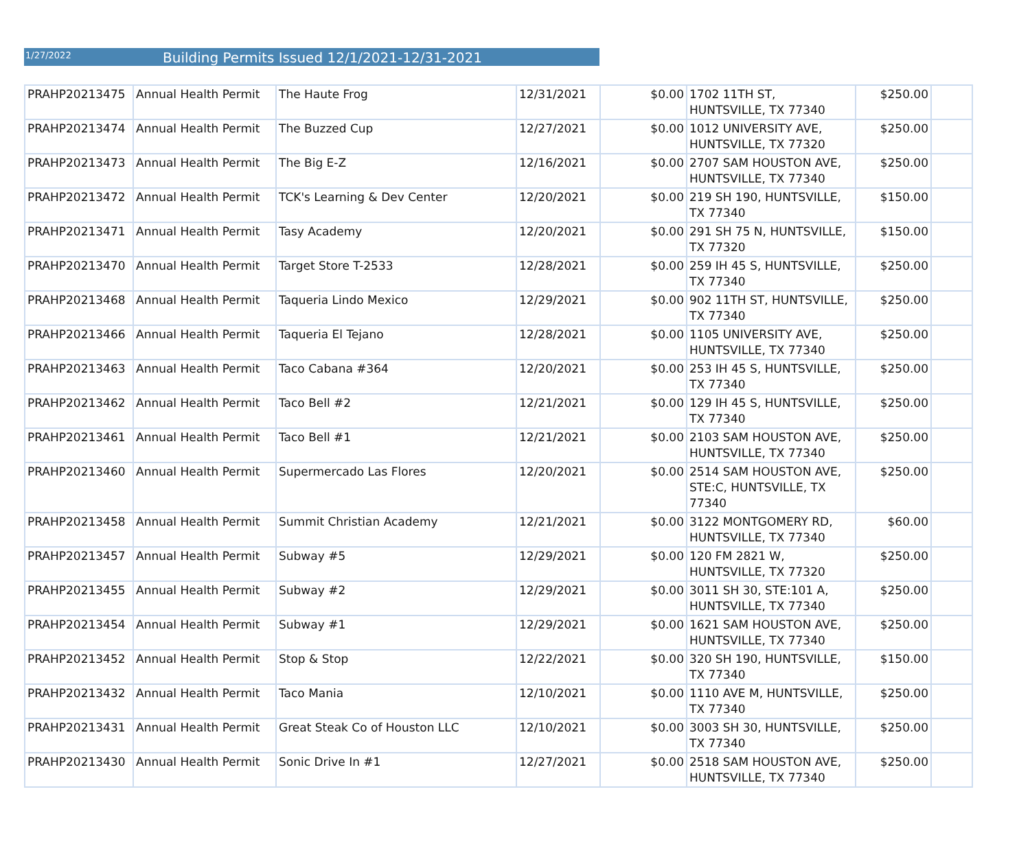1/27/2022 Building Permits Issued 12/1/2021-12/31-2021
| PRAHP20213475 | Annual Health Permit | The Haute Frog | 12/31/2021 | $0.00 | 1702 11TH ST, HUNTSVILLE, TX 77340 | $250.00 | |
| PRAHP20213474 | Annual Health Permit | The Buzzed Cup | 12/27/2021 | $0.00 | 1012 UNIVERSITY AVE, HUNTSVILLE, TX 77320 | $250.00 | |
| PRAHP20213473 | Annual Health Permit | The Big E-Z | 12/16/2021 | $0.00 | 2707 SAM HOUSTON AVE, HUNTSVILLE, TX 77340 | $250.00 | |
| PRAHP20213472 | Annual Health Permit | TCK's Learning & Dev Center | 12/20/2021 | $0.00 | 219 SH 190, HUNTSVILLE, TX 77340 | $150.00 | |
| PRAHP20213471 | Annual Health Permit | Tasy Academy | 12/20/2021 | $0.00 | 291 SH 75 N, HUNTSVILLE, TX 77320 | $150.00 | |
| PRAHP20213470 | Annual Health Permit | Target Store T-2533 | 12/28/2021 | $0.00 | 259 IH 45 S, HUNTSVILLE, TX 77340 | $250.00 | |
| PRAHP20213468 | Annual Health Permit | Taqueria Lindo Mexico | 12/29/2021 | $0.00 | 902 11TH ST, HUNTSVILLE, TX 77340 | $250.00 | |
| PRAHP20213466 | Annual Health Permit | Taqueria El Tejano | 12/28/2021 | $0.00 | 1105 UNIVERSITY AVE, HUNTSVILLE, TX 77340 | $250.00 | |
| PRAHP20213463 | Annual Health Permit | Taco Cabana #364 | 12/20/2021 | $0.00 | 253 IH 45 S, HUNTSVILLE, TX 77340 | $250.00 | |
| PRAHP20213462 | Annual Health Permit | Taco Bell #2 | 12/21/2021 | $0.00 | 129 IH 45 S, HUNTSVILLE, TX 77340 | $250.00 | |
| PRAHP20213461 | Annual Health Permit | Taco Bell #1 | 12/21/2021 | $0.00 | 2103 SAM HOUSTON AVE, HUNTSVILLE, TX 77340 | $250.00 | |
| PRAHP20213460 | Annual Health Permit | Supermercado Las Flores | 12/20/2021 | $0.00 | 2514 SAM HOUSTON AVE, STE:C, HUNTSVILLE, TX 77340 | $250.00 | |
| PRAHP20213458 | Annual Health Permit | Summit Christian Academy | 12/21/2021 | $0.00 | 3122 MONTGOMERY RD, HUNTSVILLE, TX 77340 | $60.00 | |
| PRAHP20213457 | Annual Health Permit | Subway #5 | 12/29/2021 | $0.00 | 120 FM 2821 W, HUNTSVILLE, TX 77320 | $250.00 | |
| PRAHP20213455 | Annual Health Permit | Subway #2 | 12/29/2021 | $0.00 | 3011 SH 30, STE:101 A, HUNTSVILLE, TX 77340 | $250.00 | |
| PRAHP20213454 | Annual Health Permit | Subway #1 | 12/29/2021 | $0.00 | 1621 SAM HOUSTON AVE, HUNTSVILLE, TX 77340 | $250.00 | |
| PRAHP20213452 | Annual Health Permit | Stop & Stop | 12/22/2021 | $0.00 | 320 SH 190, HUNTSVILLE, TX 77340 | $150.00 | |
| PRAHP20213432 | Annual Health Permit | Taco Mania | 12/10/2021 | $0.00 | 1110 AVE M, HUNTSVILLE, TX 77340 | $250.00 | |
| PRAHP20213431 | Annual Health Permit | Great Steak Co of Houston LLC | 12/10/2021 | $0.00 | 3003 SH 30, HUNTSVILLE, TX 77340 | $250.00 | |
| PRAHP20213430 | Annual Health Permit | Sonic Drive In #1 | 12/27/2021 | $0.00 | 2518 SAM HOUSTON AVE, HUNTSVILLE, TX 77340 | $250.00 | |